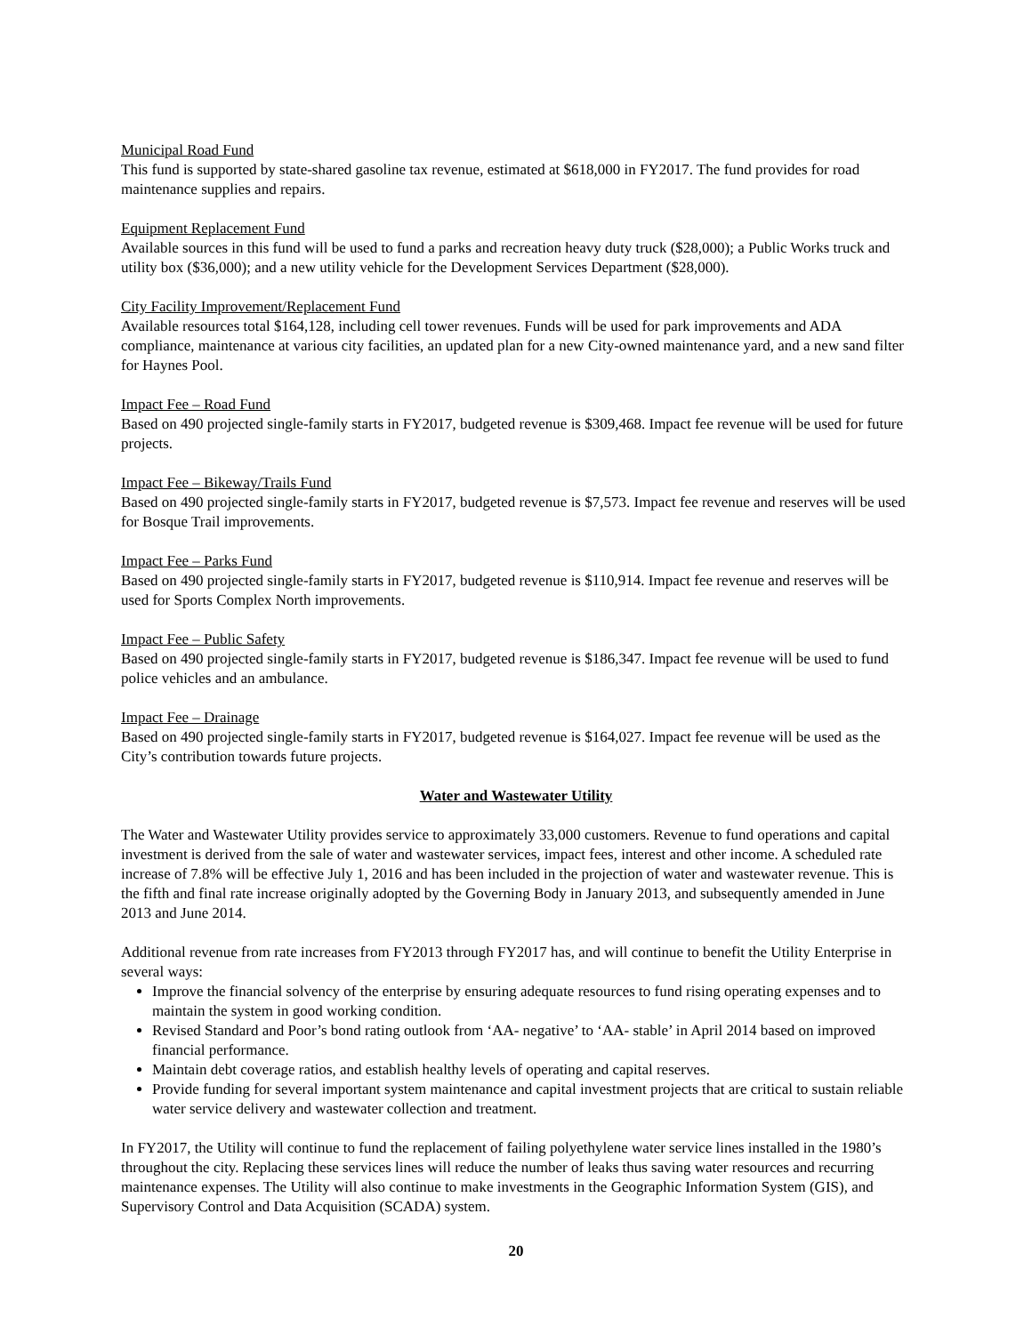Municipal Road Fund
This fund is supported by state-shared gasoline tax revenue, estimated at $618,000 in FY2017. The fund provides for road maintenance supplies and repairs.
Equipment Replacement Fund
Available sources in this fund will be used to fund a parks and recreation heavy duty truck ($28,000); a Public Works truck and utility box ($36,000); and a new utility vehicle for the Development Services Department ($28,000).
City Facility Improvement/Replacement Fund
Available resources total $164,128, including cell tower revenues. Funds will be used for park improvements and ADA compliance, maintenance at various city facilities, an updated plan for a new City-owned maintenance yard, and a new sand filter for Haynes Pool.
Impact Fee – Road Fund
Based on 490 projected single-family starts in FY2017, budgeted revenue is $309,468. Impact fee revenue will be used for future projects.
Impact Fee – Bikeway/Trails Fund
Based on 490 projected single-family starts in FY2017, budgeted revenue is $7,573. Impact fee revenue and reserves will be used for Bosque Trail improvements.
Impact Fee – Parks Fund
Based on 490 projected single-family starts in FY2017, budgeted revenue is $110,914. Impact fee revenue and reserves will be used for Sports Complex North improvements.
Impact Fee – Public Safety
Based on 490 projected single-family starts in FY2017, budgeted revenue is $186,347. Impact fee revenue will be used to fund police vehicles and an ambulance.
Impact Fee – Drainage
Based on 490 projected single-family starts in FY2017, budgeted revenue is $164,027. Impact fee revenue will be used as the City’s contribution towards future projects.
Water and Wastewater Utility
The Water and Wastewater Utility provides service to approximately 33,000 customers. Revenue to fund operations and capital investment is derived from the sale of water and wastewater services, impact fees, interest and other income. A scheduled rate increase of 7.8% will be effective July 1, 2016 and has been included in the projection of water and wastewater revenue. This is the fifth and final rate increase originally adopted by the Governing Body in January 2013, and subsequently amended in June 2013 and June 2014.
Additional revenue from rate increases from FY2013 through FY2017 has, and will continue to benefit the Utility Enterprise in several ways:
Improve the financial solvency of the enterprise by ensuring adequate resources to fund rising operating expenses and to maintain the system in good working condition.
Revised Standard and Poor’s bond rating outlook from ‘AA- negative’ to ‘AA- stable’ in April 2014 based on improved financial performance.
Maintain debt coverage ratios, and establish healthy levels of operating and capital reserves.
Provide funding for several important system maintenance and capital investment projects that are critical to sustain reliable water service delivery and wastewater collection and treatment.
In FY2017, the Utility will continue to fund the replacement of failing polyethylene water service lines installed in the 1980’s throughout the city. Replacing these services lines will reduce the number of leaks thus saving water resources and recurring maintenance expenses. The Utility will also continue to make investments in the Geographic Information System (GIS), and Supervisory Control and Data Acquisition (SCADA) system.
20